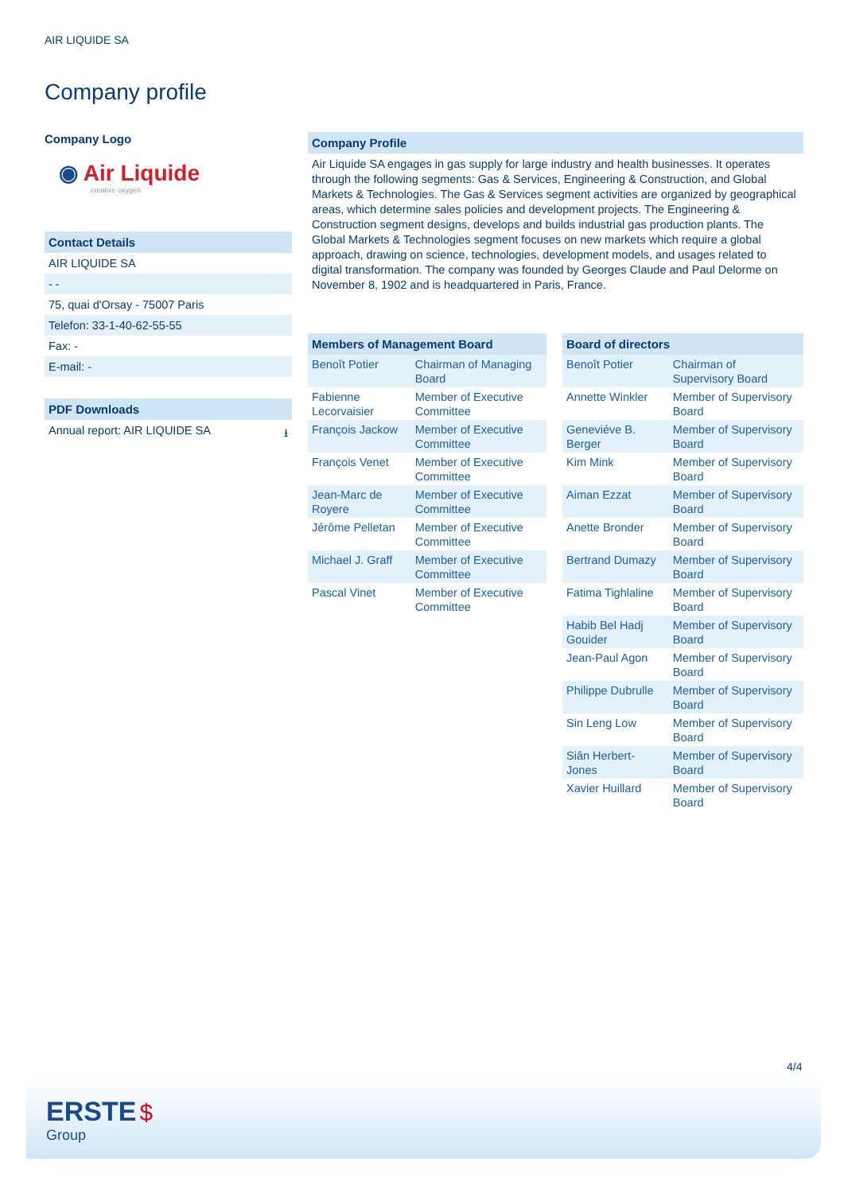AIR LIQUIDE SA
Company profile
Company Logo
◉ Air Liquide
creative oxygen
Contact Details
AIR LIQUIDE SA
- -
75, quai d'Orsay - 75007 Paris
Telefon: 33-1-40-62-55-55
Fax: -
E-mail: -
PDF Downloads
Annual report: AIR LIQUIDE SA ⭳
Company Profile
Air Liquide SA engages in gas supply for large industry and health businesses. It operates through the following segments: Gas & Services, Engineering & Construction, and Global Markets & Technologies. The Gas & Services segment activities are organized by geographical areas, which determine sales policies and development projects. The Engineering & Construction segment designs, develops and builds industrial gas production plants. The Global Markets & Technologies segment focuses on new markets which require a global approach, drawing on science, technologies, development models, and usages related to digital transformation. The company was founded by Georges Claude and Paul Delorme on November 8, 1902 and is headquartered in Paris, France.
| Members of Management Board | |
| --- | --- |
| Benoît Potier | Chairman of Managing Board |
| Fabienne Lecorvaisier | Member of Executive Committee |
| François Jackow | Member of Executive Committee |
| François Venet | Member of Executive Committee |
| Jean-Marc de Royere | Member of Executive Committee |
| Jérôme Pelletan | Member of Executive Committee |
| Michael J. Graff | Member of Executive Committee |
| Pascal Vinet | Member of Executive Committee |
| Board of directors | |
| --- | --- |
| Benoît Potier | Chairman of Supervisory Board |
| Annette Winkler | Member of Supervisory Board |
| Geneviéve B. Berger | Member of Supervisory Board |
| Kim Mink | Member of Supervisory Board |
| Aiman Ezzat | Member of Supervisory Board |
| Anette Bronder | Member of Supervisory Board |
| Bertrand Dumazy | Member of Supervisory Board |
| Fatima Tighlaline | Member of Supervisory Board |
| Habib Bel Hadj Gouider | Member of Supervisory Board |
| Jean-Paul Agon | Member of Supervisory Board |
| Philippe Dubrulle | Member of Supervisory Board |
| Sin Leng Low | Member of Supervisory Board |
| Siân Herbert-Jones | Member of Supervisory Board |
| Xavier Huillard | Member of Supervisory Board |
4/4
ERSTE $
Group